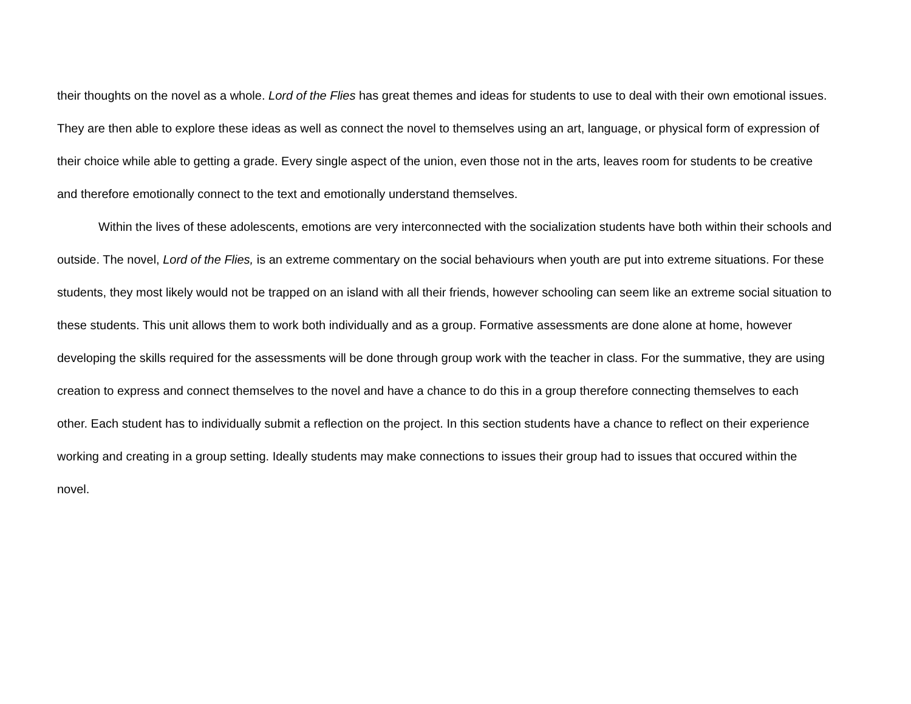their thoughts on the novel as a whole. Lord of the Flies has great themes and ideas for students to use to deal with their own emotional issues. They are then able to explore these ideas as well as connect the novel to themselves using an art, language, or physical form of expression of their choice while able to getting a grade. Every single aspect of the union, even those not in the arts, leaves room for students to be creative and therefore emotionally connect to the text and emotionally understand themselves.
Within the lives of these adolescents, emotions are very interconnected with the socialization students have both within their schools and outside. The novel, Lord of the Flies, is an extreme commentary on the social behaviours when youth are put into extreme situations. For these students, they most likely would not be trapped on an island with all their friends, however schooling can seem like an extreme social situation to these students. This unit allows them to work both individually and as a group. Formative assessments are done alone at home, however developing the skills required for the assessments will be done through group work with the teacher in class. For the summative, they are using creation to express and connect themselves to the novel and have a chance to do this in a group therefore connecting themselves to each other. Each student has to individually submit a reflection on the project. In this section students have a chance to reflect on their experience working and creating in a group setting. Ideally students may make connections to issues their group had to issues that occured within the novel.